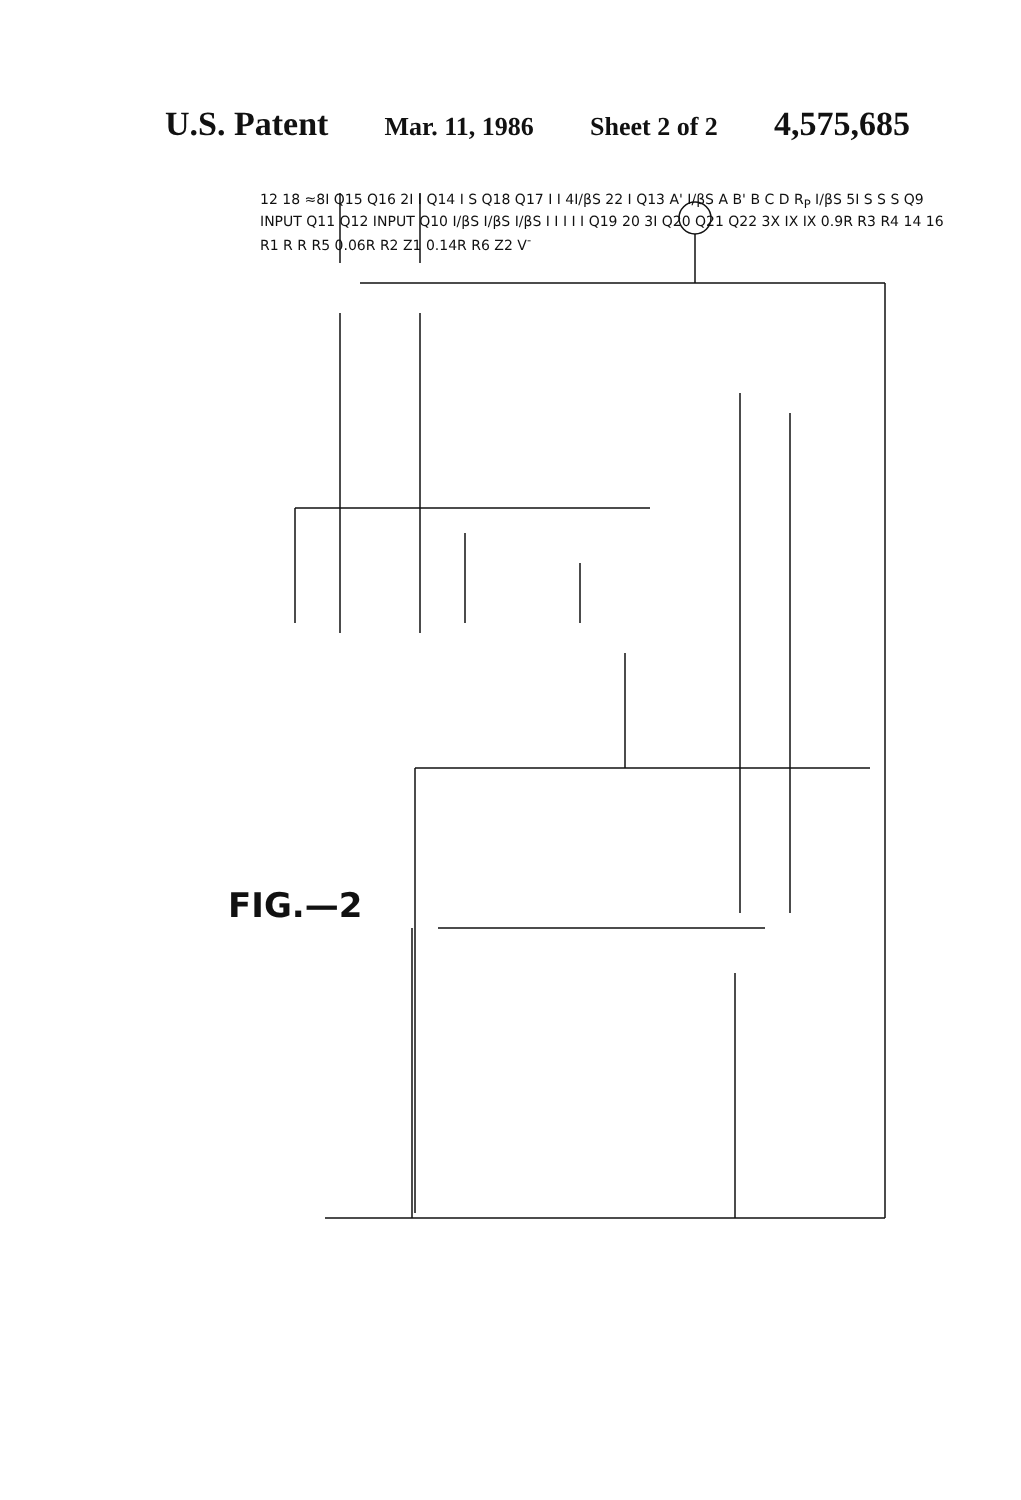U.S. Patent Mar. 11, 1986 Sheet 2 of 2 4,575,685
12 18 ≈8I Q15 Q16 2I I Q14 I S Q18 Q17 I I 4I/βS 22 I Q13 A' I/βS A B' B C D R<sub>P</sub> I/βS 5I S S S Q9 INPUT Q11 Q12 INPUT Q10 I/βS I/βS I/βS I I I I I Q19 20 3I Q20 Q21 Q22 3X IX IX 0.9R R3 R4 14 16 R1 R R R5 0.06R R2 Z1 0.14R R6 Z2 V<sup>-</sup>
FIG.—2